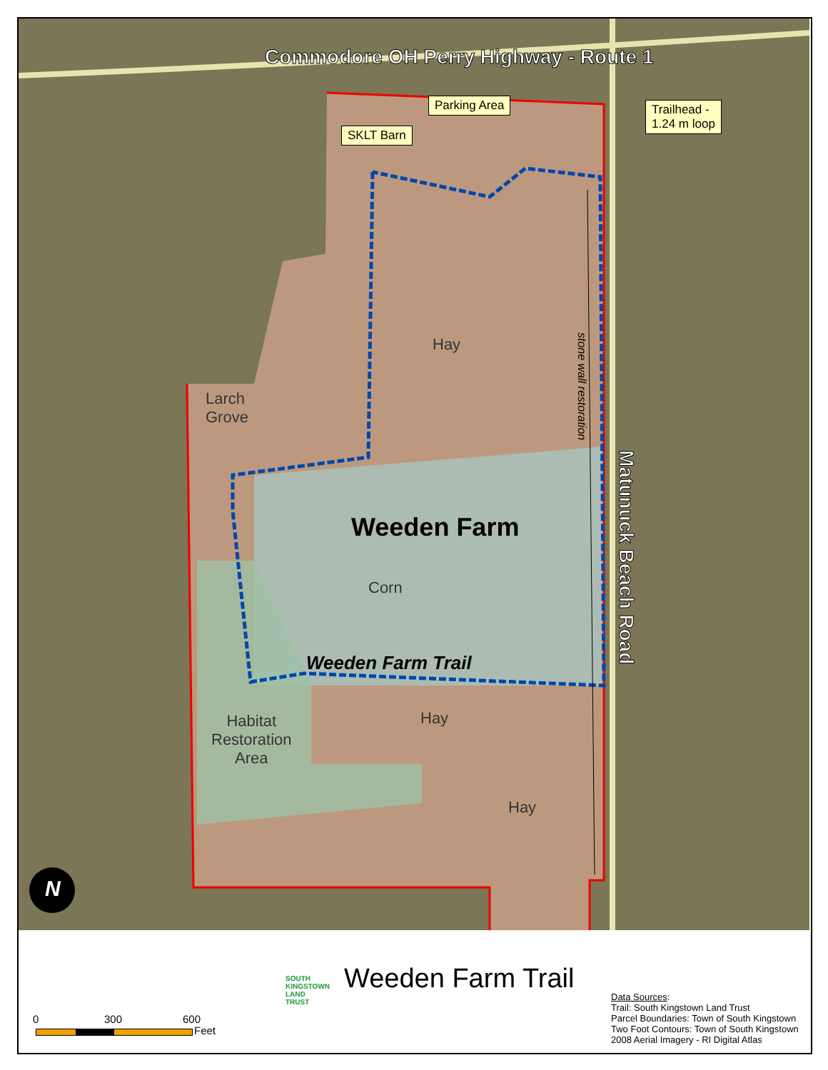Commodore OH Perry Highway - Route 1
Parking Area
SKLT Barn
Trailhead -
1.24 m loop
Hay
stone wall restoration
Larch
Grove
Matunuck Beach Road
Weeden Farm
Corn
Weeden Farm Trail
Hay
Habitat
Restoration
Area
Hay
N
SOUTH
KINGSTOWN
LAND
TRUST
Weeden Farm Trail
0 300 600
Feet
Data Sources:
Trail: South Kingstown Land Trust
Parcel Boundaries: Town of South Kingstown
Two Foot Contours: Town of South Kingstown
2008 Aerial Imagery - RI Digital Atlas